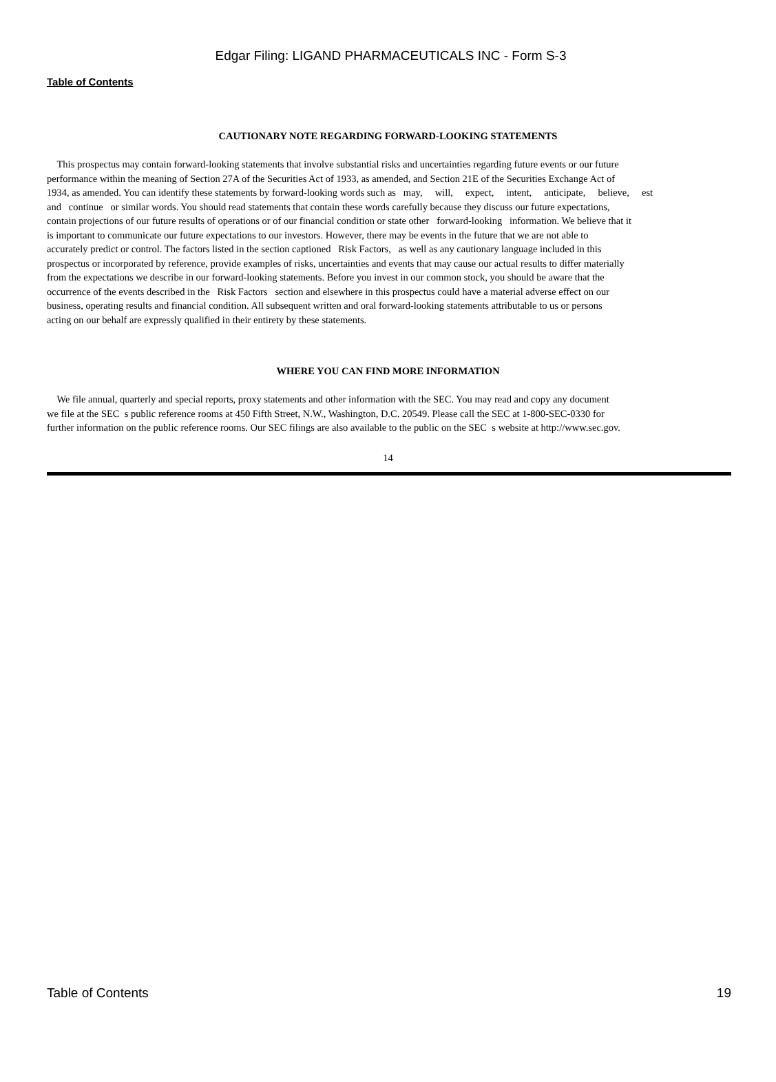Edgar Filing: LIGAND PHARMACEUTICALS INC - Form S-3
Table of Contents
CAUTIONARY NOTE REGARDING FORWARD-LOOKING STATEMENTS
This prospectus may contain forward-looking statements that involve substantial risks and uncertainties regarding future events or our future
performance within the meaning of Section 27A of the Securities Act of 1933, as amended, and Section 21E of the Securities Exchange Act of
1934, as amended. You can identify these statements by forward-looking words such as may, will, expect, intent, anticipate, believe, est
and continue or similar words. You should read statements that contain these words carefully because they discuss our future expectations,
contain projections of our future results of operations or of our financial condition or state other forward-looking information. We believe that it
is important to communicate our future expectations to our investors. However, there may be events in the future that we are not able to
accurately predict or control. The factors listed in the section captioned Risk Factors, as well as any cautionary language included in this
prospectus or incorporated by reference, provide examples of risks, uncertainties and events that may cause our actual results to differ materially
from the expectations we describe in our forward-looking statements. Before you invest in our common stock, you should be aware that the
occurrence of the events described in the Risk Factors section and elsewhere in this prospectus could have a material adverse effect on our
business, operating results and financial condition. All subsequent written and oral forward-looking statements attributable to us or persons
acting on our behalf are expressly qualified in their entirety by these statements.
WHERE YOU CAN FIND MORE INFORMATION
We file annual, quarterly and special reports, proxy statements and other information with the SEC. You may read and copy any document
we file at the SEC s public reference rooms at 450 Fifth Street, N.W., Washington, D.C. 20549. Please call the SEC at 1-800-SEC-0330 for
further information on the public reference rooms. Our SEC filings are also available to the public on the SEC s website at http://www.sec.gov.
14
Table of Contents 19